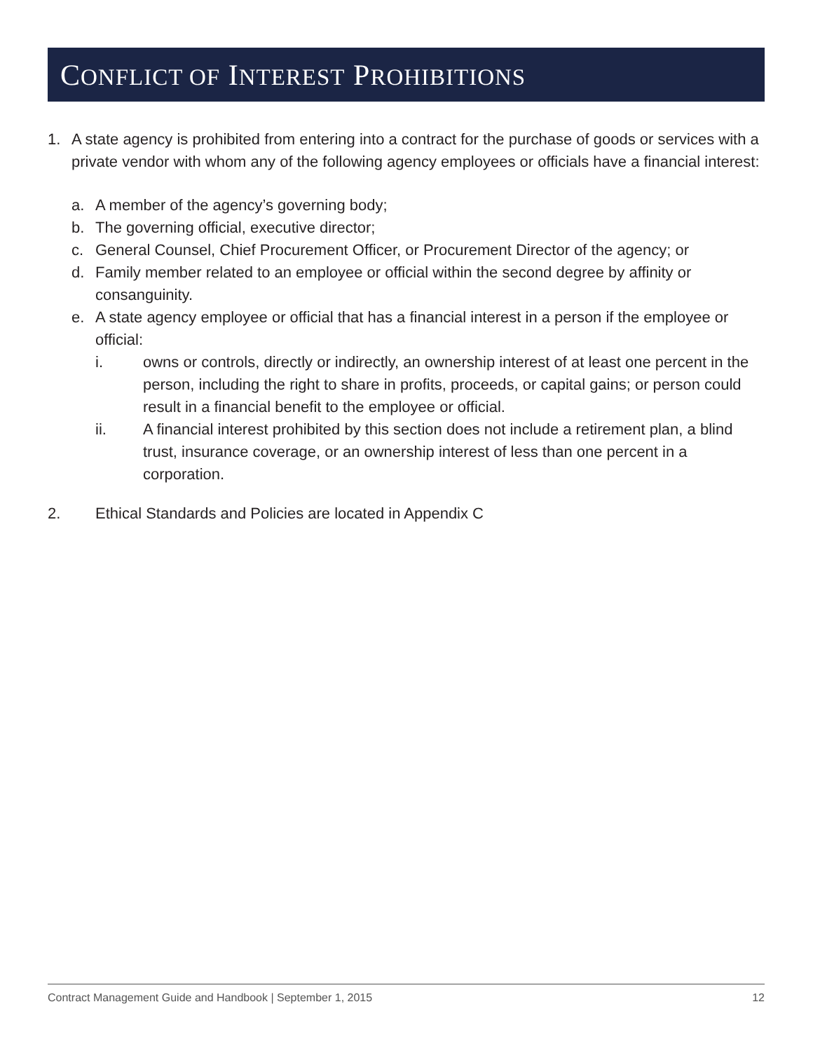CONFLICT OF INTEREST PROHIBITIONS
1. A state agency is prohibited from entering into a contract for the purchase of goods or services with a private vendor with whom any of the following agency employees or officials have a financial interest:
a. A member of the agency’s governing body;
b. The governing official, executive director;
c. General Counsel, Chief Procurement Officer, or Procurement Director of the agency; or
d. Family member related to an employee or official within the second degree by affinity or consanguinity.
e. A state agency employee or official that has a financial interest in a person if the employee or official:
i. owns or controls, directly or indirectly, an ownership interest of at least one percent in the person, including the right to share in profits, proceeds, or capital gains; or person could result in a financial benefit to the employee or official.
ii. A financial interest prohibited by this section does not include a retirement plan, a blind trust, insurance coverage, or an ownership interest of less than one percent in a corporation.
2. Ethical Standards and Policies are located in Appendix C
Contract Management Guide and Handbook | September 1, 2015 12